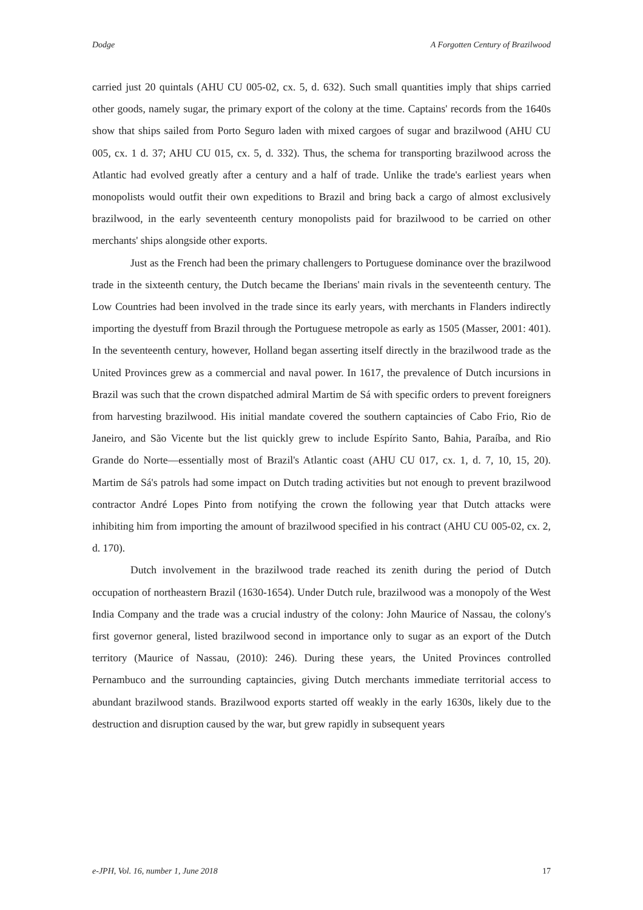Dodge A Forgotten Century of Brazilwood
carried just 20 quintals (AHU CU 005-02, cx. 5, d. 632). Such small quantities imply that ships carried other goods, namely sugar, the primary export of the colony at the time. Captains' records from the 1640s show that ships sailed from Porto Seguro laden with mixed cargoes of sugar and brazilwood (AHU CU 005, cx. 1 d. 37; AHU CU 015, cx. 5, d. 332). Thus, the schema for transporting brazilwood across the Atlantic had evolved greatly after a century and a half of trade. Unlike the trade's earliest years when monopolists would outfit their own expeditions to Brazil and bring back a cargo of almost exclusively brazilwood, in the early seventeenth century monopolists paid for brazilwood to be carried on other merchants' ships alongside other exports.
Just as the French had been the primary challengers to Portuguese dominance over the brazilwood trade in the sixteenth century, the Dutch became the Iberians' main rivals in the seventeenth century. The Low Countries had been involved in the trade since its early years, with merchants in Flanders indirectly importing the dyestuff from Brazil through the Portuguese metropole as early as 1505 (Masser, 2001: 401). In the seventeenth century, however, Holland began asserting itself directly in the brazilwood trade as the United Provinces grew as a commercial and naval power. In 1617, the prevalence of Dutch incursions in Brazil was such that the crown dispatched admiral Martim de Sá with specific orders to prevent foreigners from harvesting brazilwood. His initial mandate covered the southern captaincies of Cabo Frio, Rio de Janeiro, and São Vicente but the list quickly grew to include Espírito Santo, Bahia, Paraíba, and Rio Grande do Norte—essentially most of Brazil's Atlantic coast (AHU CU 017, cx. 1, d. 7, 10, 15, 20). Martim de Sá's patrols had some impact on Dutch trading activities but not enough to prevent brazilwood contractor André Lopes Pinto from notifying the crown the following year that Dutch attacks were inhibiting him from importing the amount of brazilwood specified in his contract (AHU CU 005-02, cx. 2, d. 170).
Dutch involvement in the brazilwood trade reached its zenith during the period of Dutch occupation of northeastern Brazil (1630-1654). Under Dutch rule, brazilwood was a monopoly of the West India Company and the trade was a crucial industry of the colony: John Maurice of Nassau, the colony's first governor general, listed brazilwood second in importance only to sugar as an export of the Dutch territory (Maurice of Nassau, (2010): 246). During these years, the United Provinces controlled Pernambuco and the surrounding captaincies, giving Dutch merchants immediate territorial access to abundant brazilwood stands. Brazilwood exports started off weakly in the early 1630s, likely due to the destruction and disruption caused by the war, but grew rapidly in subsequent years
e-JPH, Vol. 16, number 1, June 2018 17